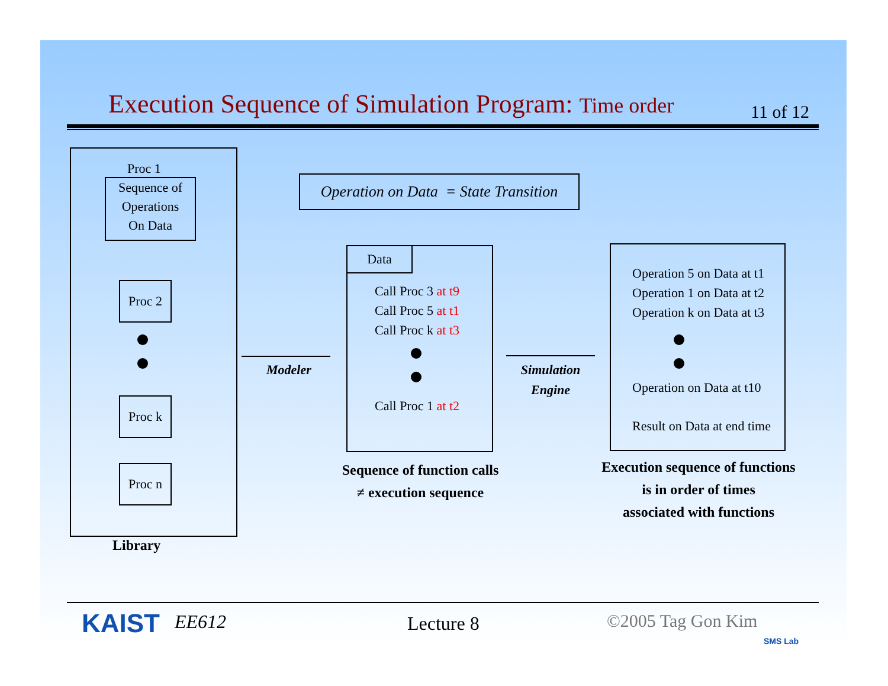Execution Sequence of Simulation Program: Time order
11 of 12
Proc 1
Sequence of
Operations
On Data
Proc 2
Proc k
Proc n
Library
Operation on Data = State Transition
Modeler
Data
Call Proc 3 at t9
Call Proc 5 at t1
Call Proc k at t3
Call Proc 1 at t2
Sequence of function calls
≠ execution sequence
Simulation
Engine
Operation 5 on Data at t1
Operation 1 on Data at t2
Operation k on Data at t3
Operation on Data at t10
Result on Data at end time
Execution sequence of functions
is in order of times
associated with functions
KAIST EE612 Lecture 8 ©2005 Tag Gon Kim
SMS Lab